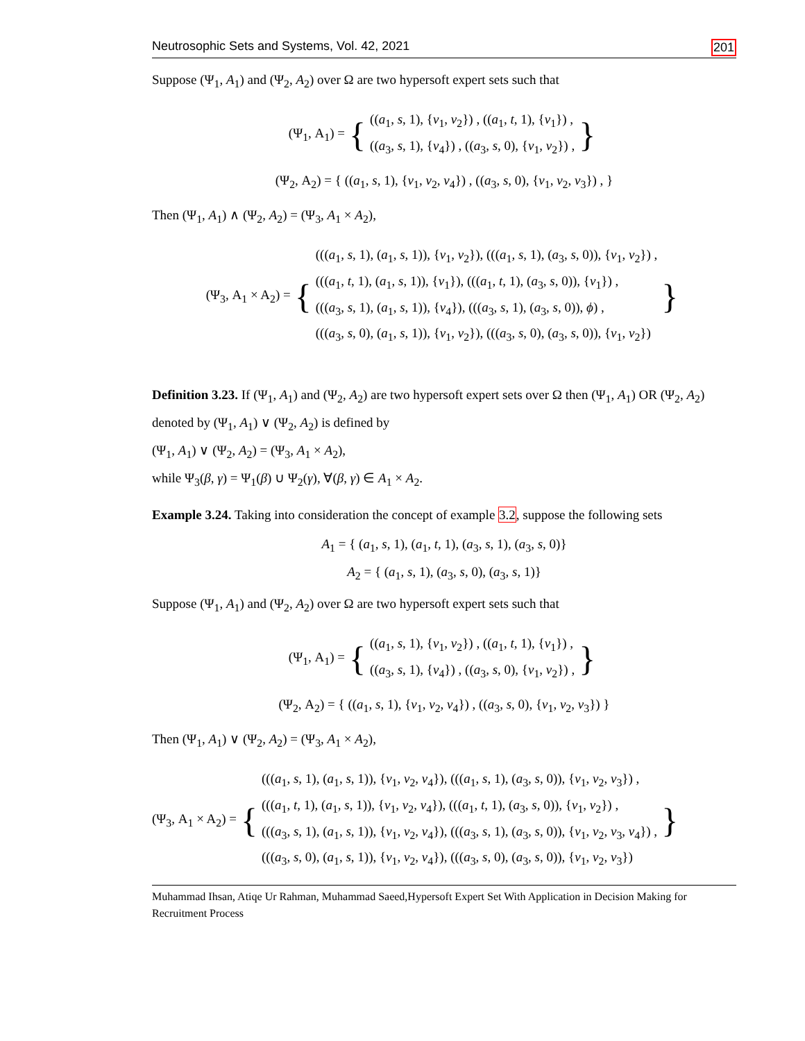Neutrosophic Sets and Systems, Vol. 42, 2021 201
Suppose (Ψ<sub>1</sub>, A<sub>1</sub>) and (Ψ<sub>2</sub>, A<sub>2</sub>) over Ω are two hypersoft expert sets such that
(Ψ<sub>1</sub>, A<sub>1</sub>) = {
((a<sub>1</sub>, s, 1), {v<sub>1</sub>, v<sub>2</sub>}) , ((a<sub>1</sub>, t, 1), {v<sub>1</sub>}) ,
((a<sub>3</sub>, s, 1), {v<sub>4</sub>}) , ((a<sub>3</sub>, s, 0), {v<sub>1</sub>, v<sub>2</sub>}) ,
}
(Ψ<sub>2</sub>, A<sub>2</sub>) = { ((a<sub>1</sub>, s, 1), {v<sub>1</sub>, v<sub>2</sub>, v<sub>4</sub>}) , ((a<sub>3</sub>, s, 0), {v<sub>1</sub>, v<sub>2</sub>, v<sub>3</sub>}) , }
Then (Ψ<sub>1</sub>, A<sub>1</sub>) ∧ (Ψ<sub>2</sub>, A<sub>2</sub>) = (Ψ<sub>3</sub>, A<sub>1</sub> × A<sub>2</sub>),
(Ψ<sub>3</sub>, A<sub>1</sub> × A<sub>2</sub>) = {
(((a<sub>1</sub>, s, 1), (a<sub>1</sub>, s, 1)), {v<sub>1</sub>, v<sub>2</sub>}), (((a<sub>1</sub>, s, 1), (a<sub>3</sub>, s, 0)), {v<sub>1</sub>, v<sub>2</sub>}) ,
(((a<sub>1</sub>, t, 1), (a<sub>1</sub>, s, 1)), {v<sub>1</sub>}), (((a<sub>1</sub>, t, 1), (a<sub>3</sub>, s, 0)), {v<sub>1</sub>}) ,
(((a<sub>3</sub>, s, 1), (a<sub>1</sub>, s, 1)), {v<sub>4</sub>}), (((a<sub>3</sub>, s, 1), (a<sub>3</sub>, s, 0)), ϕ) ,
(((a<sub>3</sub>, s, 0), (a<sub>1</sub>, s, 1)), {v<sub>1</sub>, v<sub>2</sub>}), (((a<sub>3</sub>, s, 0), (a<sub>3</sub>, s, 0)), {v<sub>1</sub>, v<sub>2</sub>})
}
Definition 3.23. If (Ψ<sub>1</sub>, A<sub>1</sub>) and (Ψ<sub>2</sub>, A<sub>2</sub>) are two hypersoft expert sets over Ω then (Ψ<sub>1</sub>, A<sub>1</sub>) OR (Ψ<sub>2</sub>, A<sub>2</sub>) denoted by (Ψ<sub>1</sub>, A<sub>1</sub>) ∨ (Ψ<sub>2</sub>, A<sub>2</sub>) is defined by
(Ψ<sub>1</sub>, A<sub>1</sub>) ∨ (Ψ<sub>2</sub>, A<sub>2</sub>) = (Ψ<sub>3</sub>, A<sub>1</sub> × A<sub>2</sub>),
while Ψ<sub>3</sub>(β, γ) = Ψ<sub>1</sub>(β) ∪ Ψ<sub>2</sub>(γ), ∀(β, γ) ∈ A<sub>1</sub> × A<sub>2</sub>.
Example 3.24. Taking into consideration the concept of example 3.2, suppose the following sets
A<sub>1</sub> = { (a<sub>1</sub>, s, 1), (a<sub>1</sub>, t, 1), (a<sub>3</sub>, s, 1), (a<sub>3</sub>, s, 0)}
A<sub>2</sub> = { (a<sub>1</sub>, s, 1), (a<sub>3</sub>, s, 0), (a<sub>3</sub>, s, 1)}
Suppose (Ψ<sub>1</sub>, A<sub>1</sub>) and (Ψ<sub>2</sub>, A<sub>2</sub>) over Ω are two hypersoft expert sets such that
(Ψ<sub>1</sub>, A<sub>1</sub>) = {
((a<sub>1</sub>, s, 1), {v<sub>1</sub>, v<sub>2</sub>}) , ((a<sub>1</sub>, t, 1), {v<sub>1</sub>}) ,
((a<sub>3</sub>, s, 1), {v<sub>4</sub>}) , ((a<sub>3</sub>, s, 0), {v<sub>1</sub>, v<sub>2</sub>}) ,
}
(Ψ<sub>2</sub>, A<sub>2</sub>) = { ((a<sub>1</sub>, s, 1), {v<sub>1</sub>, v<sub>2</sub>, v<sub>4</sub>}) , ((a<sub>3</sub>, s, 0), {v<sub>1</sub>, v<sub>2</sub>, v<sub>3</sub>}) }
Then (Ψ<sub>1</sub>, A<sub>1</sub>) ∨ (Ψ<sub>2</sub>, A<sub>2</sub>) = (Ψ<sub>3</sub>, A<sub>1</sub> × A<sub>2</sub>),
(Ψ<sub>3</sub>, A<sub>1</sub> × A<sub>2</sub>) = {
(((a<sub>1</sub>, s, 1), (a<sub>1</sub>, s, 1)), {v<sub>1</sub>, v<sub>2</sub>, v<sub>4</sub>}), (((a<sub>1</sub>, s, 1), (a<sub>3</sub>, s, 0)), {v<sub>1</sub>, v<sub>2</sub>, v<sub>3</sub>}) ,
(((a<sub>1</sub>, t, 1), (a<sub>1</sub>, s, 1)), {v<sub>1</sub>, v<sub>2</sub>, v<sub>4</sub>}), (((a<sub>1</sub>, t, 1), (a<sub>3</sub>, s, 0)), {v<sub>1</sub>, v<sub>2</sub>}) ,
(((a<sub>3</sub>, s, 1), (a<sub>1</sub>, s, 1)), {v<sub>1</sub>, v<sub>2</sub>, v<sub>4</sub>}), (((a<sub>3</sub>, s, 1), (a<sub>3</sub>, s, 0)), {v<sub>1</sub>, v<sub>2</sub>, v<sub>3</sub>, v<sub>4</sub>}) ,
(((a<sub>3</sub>, s, 0), (a<sub>1</sub>, s, 1)), {v<sub>1</sub>, v<sub>2</sub>, v<sub>4</sub>}), (((a<sub>3</sub>, s, 0), (a<sub>3</sub>, s, 0)), {v<sub>1</sub>, v<sub>2</sub>, v<sub>3</sub>})
}
Muhammad Ihsan, Atiqe Ur Rahman, Muhammad Saeed,Hypersoft Expert Set With Application in Decision Making for Recruitment Process